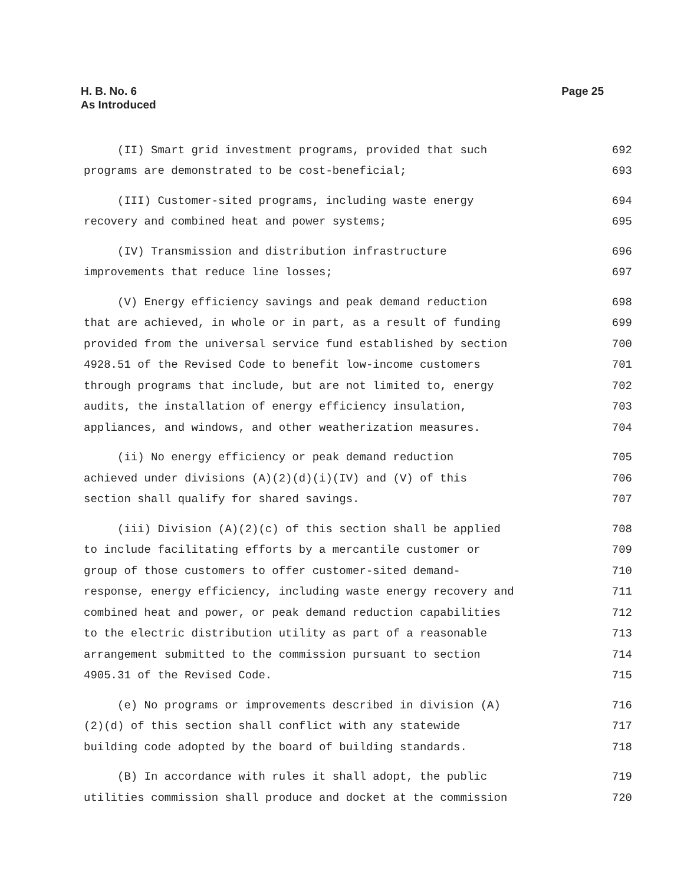H. B. No. 6
As Introduced
Page 25
(II) Smart grid investment programs, provided that such 692
programs are demonstrated to be cost-beneficial; 693
(III) Customer-sited programs, including waste energy 694
recovery and combined heat and power systems; 695
(IV) Transmission and distribution infrastructure 696
improvements that reduce line losses; 697
(V) Energy efficiency savings and peak demand reduction 698
that are achieved, in whole or in part, as a result of funding 699
provided from the universal service fund established by section 700
4928.51 of the Revised Code to benefit low-income customers 701
through programs that include, but are not limited to, energy 702
audits, the installation of energy efficiency insulation, 703
appliances, and windows, and other weatherization measures. 704
(ii) No energy efficiency or peak demand reduction 705
achieved under divisions (A)(2)(d)(i)(IV) and (V) of this 706
section shall qualify for shared savings. 707
(iii) Division (A)(2)(c) of this section shall be applied 708
to include facilitating efforts by a mercantile customer or 709
group of those customers to offer customer-sited demand- 710
response, energy efficiency, including waste energy recovery and 711
combined heat and power, or peak demand reduction capabilities 712
to the electric distribution utility as part of a reasonable 713
arrangement submitted to the commission pursuant to section 714
4905.31 of the Revised Code. 715
(e) No programs or improvements described in division (A) 716
(2)(d) of this section shall conflict with any statewide 717
building code adopted by the board of building standards. 718
(B) In accordance with rules it shall adopt, the public 719
utilities commission shall produce and docket at the commission 720